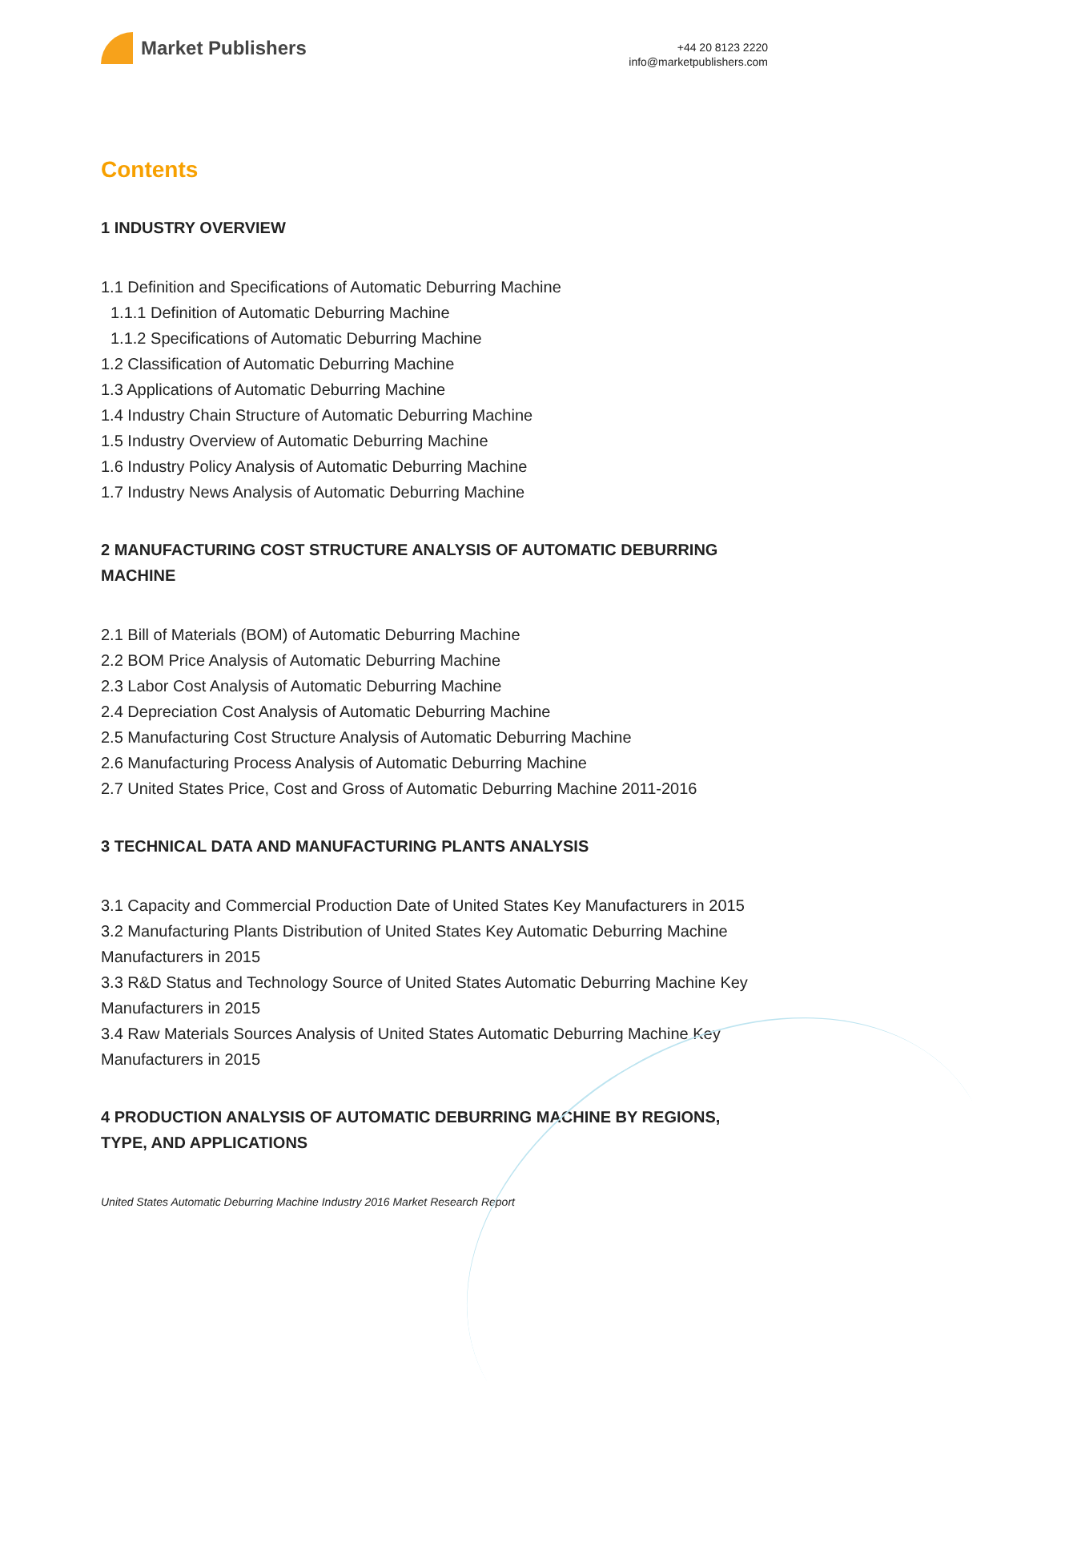Market Publishers
+44 20 8123 2220
info@marketpublishers.com
Contents
1 INDUSTRY OVERVIEW
1.1 Definition and Specifications of Automatic Deburring Machine
1.1.1 Definition of Automatic Deburring Machine
1.1.2 Specifications of Automatic Deburring Machine
1.2 Classification of Automatic Deburring Machine
1.3 Applications of Automatic Deburring Machine
1.4 Industry Chain Structure of Automatic Deburring Machine
1.5 Industry Overview of Automatic Deburring Machine
1.6 Industry Policy Analysis of Automatic Deburring Machine
1.7 Industry News Analysis of Automatic Deburring Machine
2 MANUFACTURING COST STRUCTURE ANALYSIS OF AUTOMATIC DEBURRING MACHINE
2.1 Bill of Materials (BOM) of Automatic Deburring Machine
2.2 BOM Price Analysis of Automatic Deburring Machine
2.3 Labor Cost Analysis of Automatic Deburring Machine
2.4 Depreciation Cost Analysis of Automatic Deburring Machine
2.5 Manufacturing Cost Structure Analysis of Automatic Deburring Machine
2.6 Manufacturing Process Analysis of Automatic Deburring Machine
2.7 United States Price, Cost and Gross of Automatic Deburring Machine 2011-2016
3 TECHNICAL DATA AND MANUFACTURING PLANTS ANALYSIS
3.1 Capacity and Commercial Production Date of United States Key Manufacturers in 2015
3.2 Manufacturing Plants Distribution of United States Key Automatic Deburring Machine Manufacturers in 2015
3.3 R&D Status and Technology Source of United States Automatic Deburring Machine Key Manufacturers in 2015
3.4 Raw Materials Sources Analysis of United States Automatic Deburring Machine Key Manufacturers in 2015
4 PRODUCTION ANALYSIS OF AUTOMATIC DEBURRING MACHINE BY REGIONS, TYPE, AND APPLICATIONS
United States Automatic Deburring Machine Industry 2016 Market Research Report